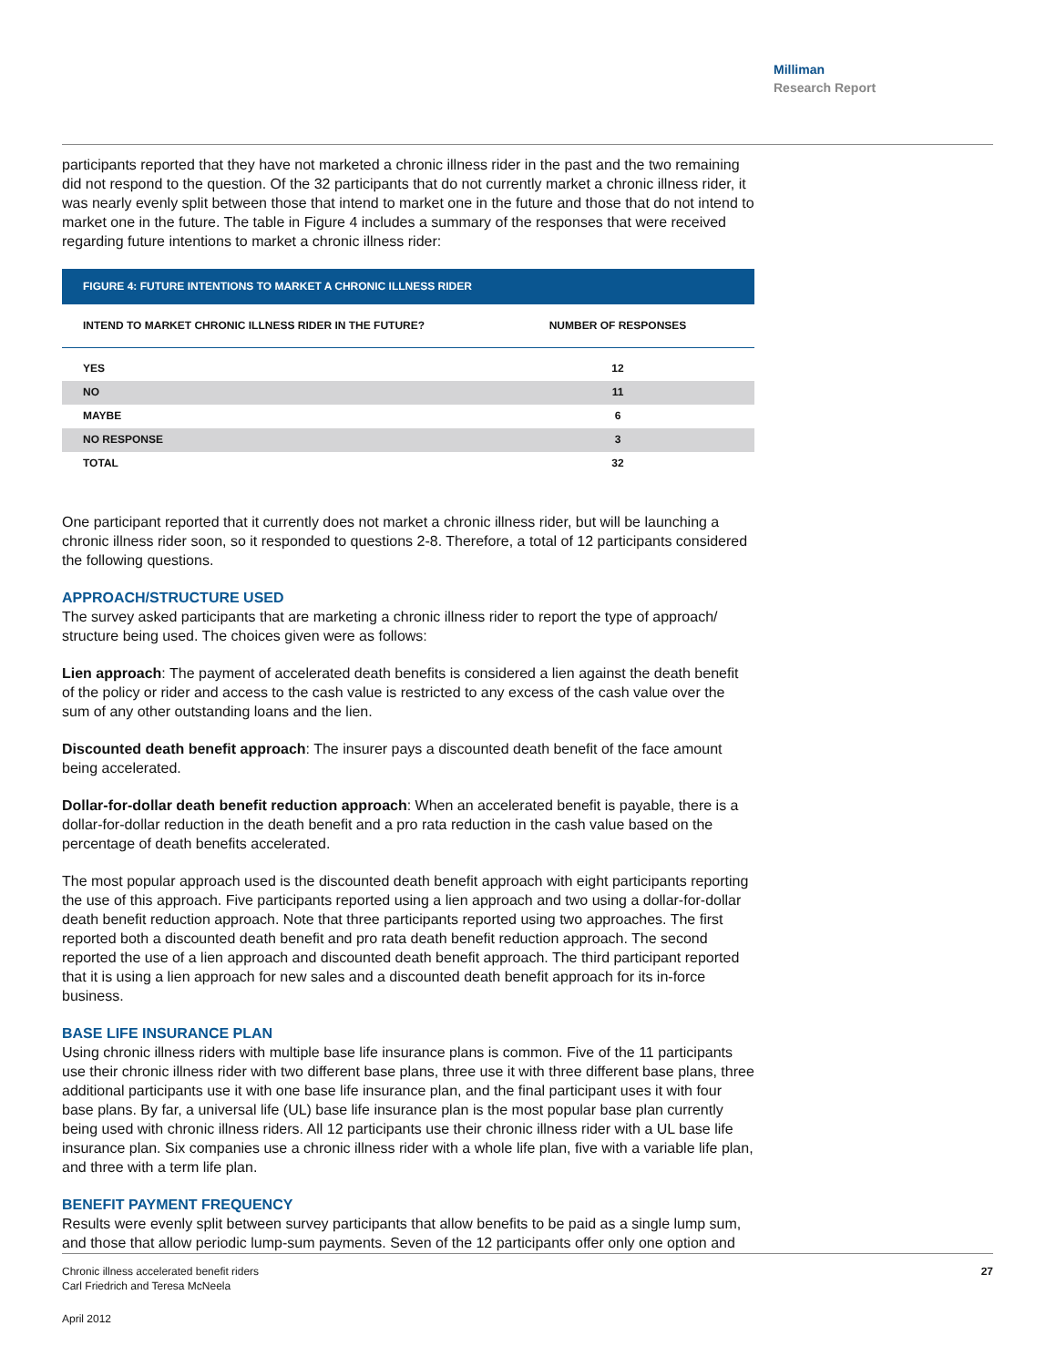Milliman
Research Report
participants reported that they have not marketed a chronic illness rider in the past and the two remaining did not respond to the question. Of the 32 participants that do not currently market a chronic illness rider, it was nearly evenly split between those that intend to market one in the future and those that do not intend to market one in the future. The table in Figure 4 includes a summary of the responses that were received regarding future intentions to market a chronic illness rider:
FIGURE 4: FUTURE INTENTIONS TO MARKET A CHRONIC ILLNESS RIDER
| INTEND TO MARKET CHRONIC ILLNESS RIDER IN THE FUTURE? | NUMBER OF RESPONSES |
| --- | --- |
| YES | 12 |
| NO | 11 |
| MAYBE | 6 |
| NO RESPONSE | 3 |
| TOTAL | 32 |
One participant reported that it currently does not market a chronic illness rider, but will be launching a chronic illness rider soon, so it responded to questions 2-8. Therefore, a total of 12 participants considered the following questions.
APPROACH/STRUCTURE USED
The survey asked participants that are marketing a chronic illness rider to report the type of approach/ structure being used. The choices given were as follows:
Lien approach: The payment of accelerated death benefits is considered a lien against the death benefit of the policy or rider and access to the cash value is restricted to any excess of the cash value over the sum of any other outstanding loans and the lien.
Discounted death benefit approach: The insurer pays a discounted death benefit of the face amount being accelerated.
Dollar-for-dollar death benefit reduction approach: When an accelerated benefit is payable, there is a dollar-for-dollar reduction in the death benefit and a pro rata reduction in the cash value based on the percentage of death benefits accelerated.
The most popular approach used is the discounted death benefit approach with eight participants reporting the use of this approach. Five participants reported using a lien approach and two using a dollar-for-dollar death benefit reduction approach. Note that three participants reported using two approaches. The first reported both a discounted death benefit and pro rata death benefit reduction approach. The second reported the use of a lien approach and discounted death benefit approach. The third participant reported that it is using a lien approach for new sales and a discounted death benefit approach for its in-force business.
BASE LIFE INSURANCE PLAN
Using chronic illness riders with multiple base life insurance plans is common. Five of the 11 participants use their chronic illness rider with two different base plans, three use it with three different base plans, three additional participants use it with one base life insurance plan, and the final participant uses it with four base plans. By far, a universal life (UL) base life insurance plan is the most popular base plan currently being used with chronic illness riders. All 12 participants use their chronic illness rider with a UL base life insurance plan. Six companies use a chronic illness rider with a whole life plan, five with a variable life plan, and three with a term life plan.
BENEFIT PAYMENT FREQUENCY
Results were evenly split between survey participants that allow benefits to be paid as a single lump sum, and those that allow periodic lump-sum payments. Seven of the 12 participants offer only one option and
Chronic illness accelerated benefit riders
Carl Friedrich and Teresa McNeela
27
April 2012